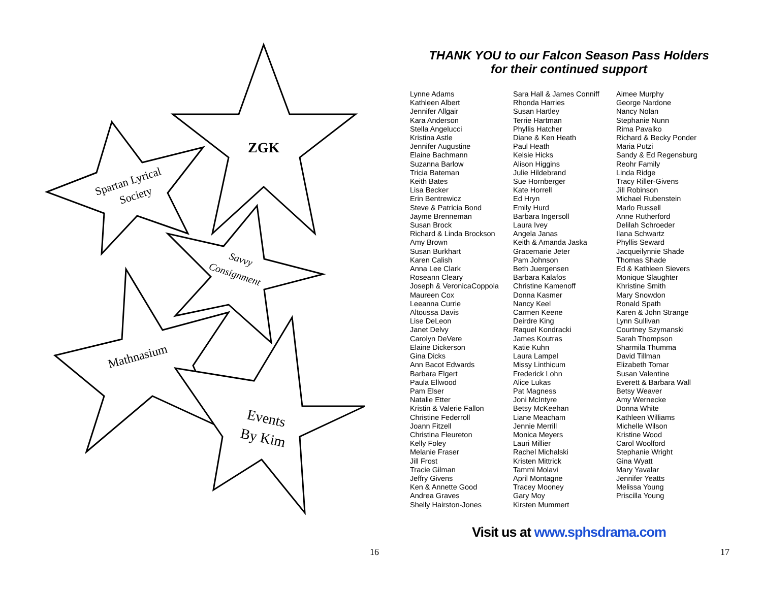ZGK
Spartan Lyrical
Society
Savvy
Consignment
Mathnasium
Events
By Kim
16
THANK YOU to our Falcon Season Pass Holders
for their continued support
Lynne Adams
Kathleen Albert
Jennifer Allgair
Kara Anderson
Stella Angelucci
Kristina Astle
Jennifer Augustine
Elaine Bachmann
Suzanna Barlow
Tricia Bateman
Keith Bates
Lisa Becker
Erin Bentrewicz
Steve & Patricia Bond
Jayme Brenneman
Susan Brock
Richard & Linda Brockson
Amy Brown
Susan Burkhart
Karen Calish
Anna Lee Clark
Roseann Cleary
Joseph & VeronicaCoppola
Maureen Cox
Leeanna Currie
Altoussa Davis
Lise DeLeon
Janet Delvy
Carolyn DeVere
Elaine Dickerson
Gina Dicks
Ann Bacot Edwards
Barbara Elgert
Paula Ellwood
Pam Elser
Natalie Etter
Kristin & Valerie Fallon
Christine Federroll
Joann Fitzell
Christina Fleureton
Kelly Foley
Melanie Fraser
Jill Frost
Tracie Gilman
Jeffry Givens
Ken & Annette Good
Andrea Graves
Shelly Hairston-Jones
Sara Hall & James Conniff
Rhonda Harries
Susan Hartley
Terrie Hartman
Phyllis Hatcher
Diane & Ken Heath
Paul Heath
Kelsie Hicks
Alison Higgins
Julie Hildebrand
Sue Hornberger
Kate Horrell
Ed Hryn
Emily Hurd
Barbara Ingersoll
Laura Ivey
Angela Janas
Keith & Amanda Jaska
Gracemarie Jeter
Pam Johnson
Beth Juergensen
Barbara Kalafos
Christine Kamenoff
Donna Kasmer
Nancy Keel
Carmen Keene
Deirdre King
Raquel Kondracki
James Koutras
Katie Kuhn
Laura Lampel
Missy Linthicum
Frederick Lohn
Alice Lukas
Pat Magness
Joni McIntyre
Betsy McKeehan
Liane Meacham
Jennie Merrill
Monica Meyers
Lauri Millier
Rachel Michalski
Kristen Mittrick
Tammi Molavi
April Montagne
Tracey Mooney
Gary Moy
Kirsten Mummert
Aimee Murphy
George Nardone
Nancy Nolan
Stephanie Nunn
Rima Pavalko
Richard & Becky Ponder
Maria Putzi
Sandy & Ed Regensburg
Reohr Family
Linda Ridge
Tracy Riller-Givens
Jill Robinson
Michael Rubenstein
Marlo Russell
Anne Rutherford
Delilah Schroeder
Ilana Schwartz
Phyllis Seward
Jacqueilynnie Shade
Thomas Shade
Ed & Kathleen Sievers
Monique Slaughter
Khristine Smith
Mary Snowdon
Ronald Spath
Karen & John Strange
Lynn Sullivan
Courtney Szymanski
Sarah Thompson
Sharmila Thumma
David Tillman
Elizabeth Tomar
Susan Valentine
Everett & Barbara Wall
Betsy Weaver
Amy Wernecke
Donna White
Kathleen Williams
Michelle Wilson
Kristine Wood
Carol Woolford
Stephanie Wright
Gina Wyatt
Mary Yavalar
Jennifer Yeatts
Melissa Young
Priscilla Young
Visit us at www.sphsdrama.com
17